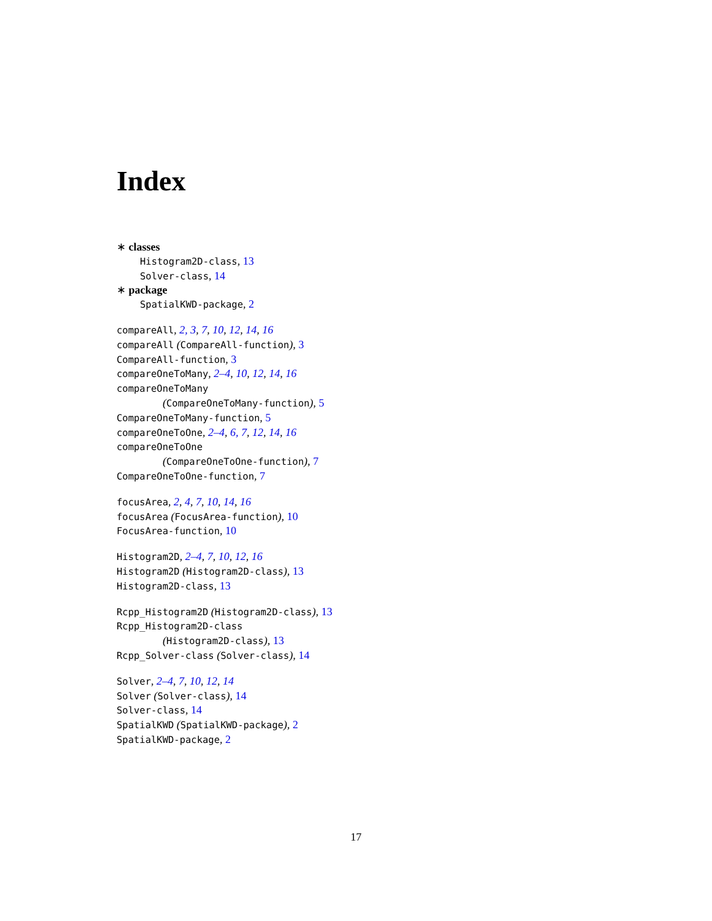Index
∗ classes
Histogram2D-class, 13
Solver-class, 14
∗ package
SpatialKWD-package, 2
compareAll, 2, 3, 7, 10, 12, 14, 16
compareAll (CompareAll-function), 3
CompareAll-function, 3
compareOneToMany, 2–4, 10, 12, 14, 16
compareOneToMany
(CompareOneToMany-function), 5
CompareOneToMany-function, 5
compareOneToOne, 2–4, 6, 7, 12, 14, 16
compareOneToOne
(CompareOneToOne-function), 7
CompareOneToOne-function, 7
focusArea, 2, 4, 7, 10, 14, 16
focusArea (FocusArea-function), 10
FocusArea-function, 10
Histogram2D, 2–4, 7, 10, 12, 16
Histogram2D (Histogram2D-class), 13
Histogram2D-class, 13
Rcpp_Histogram2D (Histogram2D-class), 13
Rcpp_Histogram2D-class
(Histogram2D-class), 13
Rcpp_Solver-class (Solver-class), 14
Solver, 2–4, 7, 10, 12, 14
Solver (Solver-class), 14
Solver-class, 14
SpatialKWD (SpatialKWD-package), 2
SpatialKWD-package, 2
17